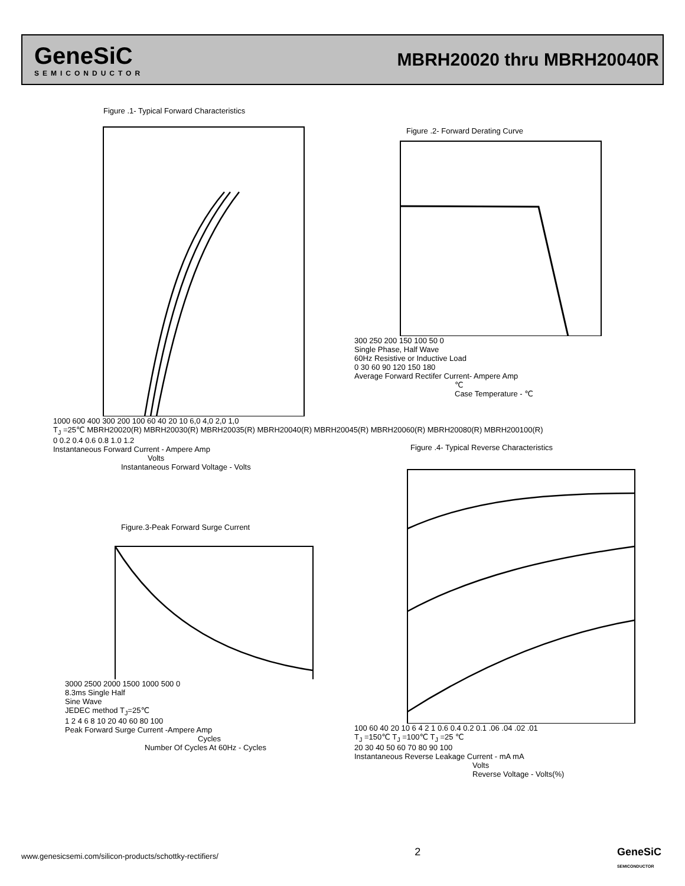GeneSiC
SEMICONDUCTOR
MBRH20020 thru MBRH20040R
Figure .1- Typical Forward Characteristics
1000 600 400 300 200 100 60 40 20 10 6,0 4,0 2,0 1,0
T<sub>J</sub> =25℃ MBRH20020(R) MBRH20030(R) MBRH20035(R) MBRH20040(R) MBRH20045(R) MBRH20060(R) MBRH20080(R) MBRH200100(R)
0 0.2 0.4 0.6 0.8 1.0 1.2
Instantaneous Forward Current - Ampere Amp
Volts
Instantaneous Forward Voltage - Volts
Figure .2- Forward Derating Curve
300 250 200 150 100 50 0
Single Phase, Half Wave
60Hz Resistive or Inductive Load
0 30 60 90 120 150 180
Average Forward Rectifer Current- Ampere Amp
℃
Case Temperature - ℃
Figure .4- Typical Reverse Characteristics
100 60 40 20 10 6 4 2 1 0.6 0.4 0.2 0.1 .06 .04 .02 .01
T<sub>J</sub> =150℃ T<sub>J</sub> =100℃ T<sub>J</sub> =25 ℃
20 30 40 50 60 70 80 90 100
Instantaneous Reverse Leakage Current - mA mA
Volts
Reverse Voltage - Volts(%)
Figure.3-Peak Forward Surge Current
3000 2500 2000 1500 1000 500 0
8.3ms Single Half
Sine Wave
JEDEC method T<sub>J</sub>=25℃
1 2 4 6 8 10 20 40 60 80 100
Peak Forward Surge Current -Ampere Amp
Cycles
Number Of Cycles At 60Hz - Cycles
www.genesicsemi.com/silicon-products/schottky-rectifiers/ 2 GeneSiC
SEMICONDUCTOR